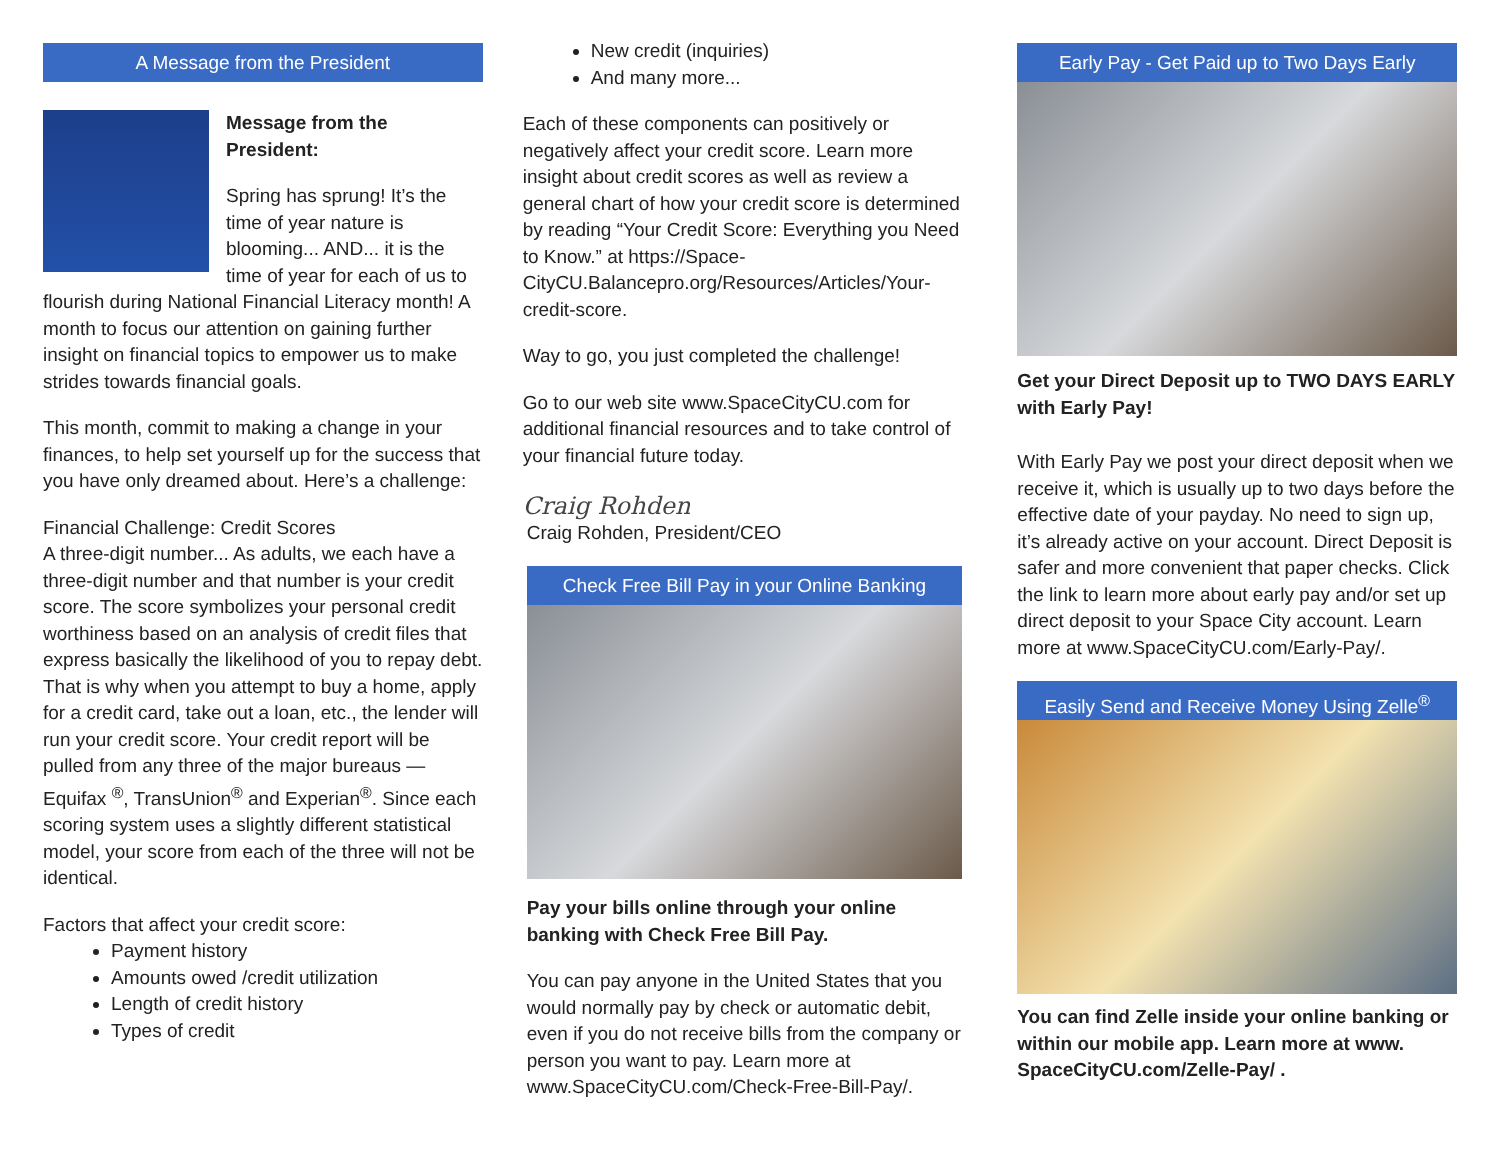A Message from the President
Message from the President:
Spring has sprung! It’s the time of year nature is blooming... AND... it is the time of year for each of us to flourish during National Financial Literacy month! A month to focus our attention on gaining further insight on financial topics to empower us to make strides towards financial goals.
This month, commit to making a change in your finances, to help set yourself up for the success that you have only dreamed about. Here’s a challenge:
Financial Challenge: Credit Scores
A three-digit number... As adults, we each have a three-digit number and that number is your credit score. The score symbolizes your personal credit worthiness based on an analysis of credit files that express basically the likelihood of you to repay debt. That is why when you attempt to buy a home, apply for a credit card, take out a loan, etc., the lender will run your credit score. Your credit report will be pulled from any three of the major bureaus — Equifax <sup>®</sup>, TransUnion<sup>®</sup> and Experian<sup>®</sup>. Since each scoring system uses a slightly different statistical model, your score from each of the three will not be identical.
Factors that affect your credit score:
Payment history
Amounts owed /credit utilization
Length of credit history
Types of credit
New credit (inquiries)
And many more...
Each of these components can positively or negatively affect your credit score. Learn more insight about credit scores as well as review a general chart of how your credit score is determined by reading “Your Credit Score: Everything you Need to Know.” at https://Space-CityCU.Balancepro.org/Resources/Articles/Your-credit-score.
Way to go, you just completed the challenge!
Go to our web site www.SpaceCityCU.com for additional financial resources and to take control of your financial future today.
Craig Rohden
Craig Rohden, President/CEO
Check Free Bill Pay in your Online Banking
Pay your bills online through your online banking with Check Free Bill Pay.
You can pay anyone in the United States that you would normally pay by check or automatic debit, even if you do not receive bills from the company or person you want to pay. Learn more at www.SpaceCityCU.com/Check-Free-Bill-Pay/.
Early Pay - Get Paid up to Two Days Early
Get your Direct Deposit up to TWO DAYS EARLY with Early Pay!
With Early Pay we post your direct deposit when we receive it, which is usually up to two days before the effective date of your payday. No need to sign up, it’s already active on your account. Direct Deposit is safer and more convenient that paper checks. Click the link to learn more about early pay and/or set up direct deposit to your Space City account. Learn more at www.SpaceCityCU.com/Early-Pay/.
Easily Send and Receive Money Using Zelle<sup>®</sup>
You can find Zelle inside your online banking or within our mobile app. Learn more at www. SpaceCityCU.com/Zelle-Pay/ .